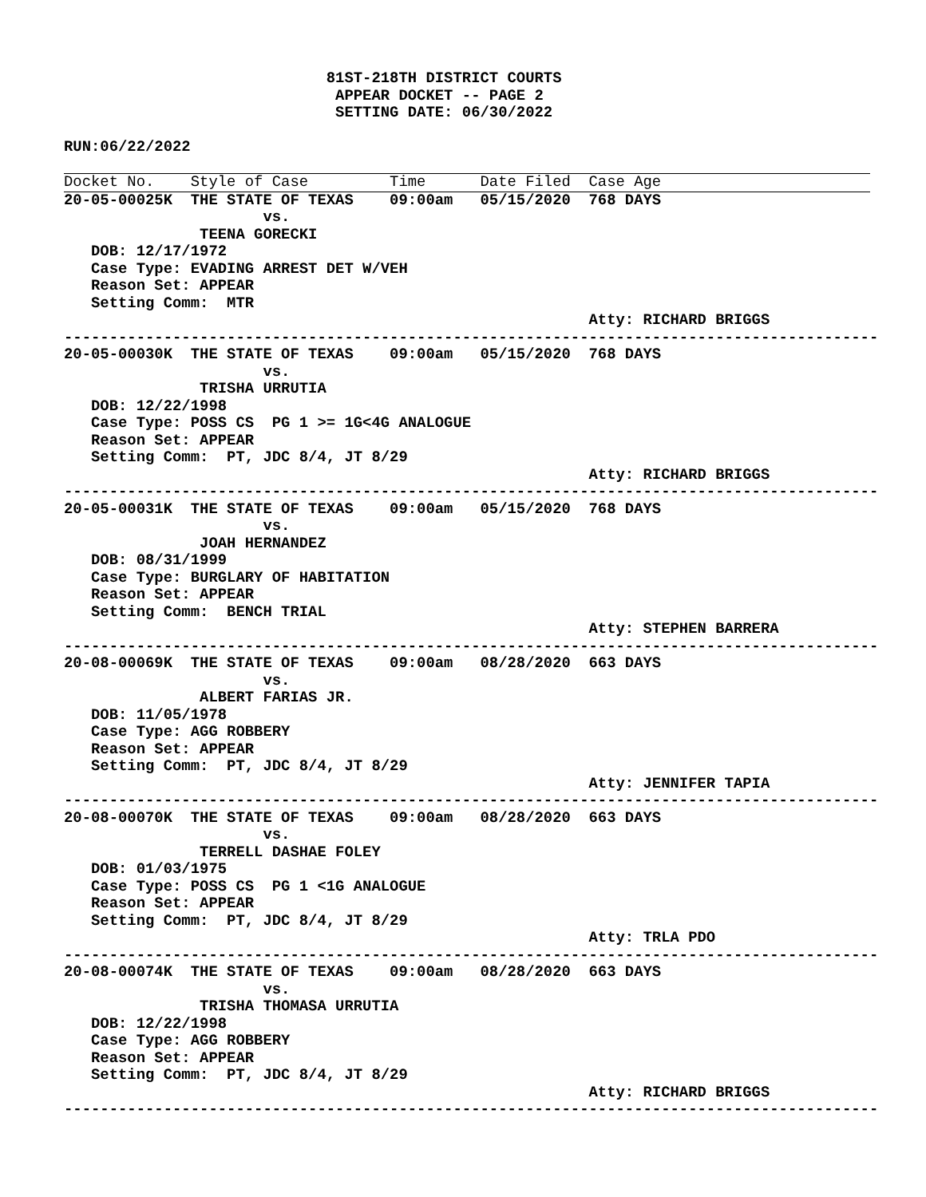81ST-218TH DISTRICT COURTS
                              APPEAR DOCKET -- PAGE 2
                              SETTING DATE: 06/30/2022

RUN:06/22/2022
Docket No.    Style of Case         Time      Date Filed  Case Age
20-05-00025K  THE STATE OF TEXAS    09:00am   05/15/2020  768 DAYS
                      vs.
               TEENA GORECKI
   DOB: 12/17/1972
   Case Type: EVADING ARREST DET W/VEH
   Reason Set: APPEAR
   Setting Comm:  MTR
                                                          Atty: RICHARD BRIGGS
------------------------------------------------------------------------------------------
20-05-00030K  THE STATE OF TEXAS    09:00am   05/15/2020  768 DAYS
                      vs.
               TRISHA URRUTIA
   DOB: 12/22/1998
   Case Type: POSS CS  PG 1 >= 1G<4G ANALOGUE
   Reason Set: APPEAR
   Setting Comm:  PT, JDC 8/4, JT 8/29
                                                          Atty: RICHARD BRIGGS
------------------------------------------------------------------------------------------
20-05-00031K  THE STATE OF TEXAS    09:00am   05/15/2020  768 DAYS
                      vs.
               JOAH HERNANDEZ
   DOB: 08/31/1999
   Case Type: BURGLARY OF HABITATION
   Reason Set: APPEAR
   Setting Comm:  BENCH TRIAL
                                                          Atty: STEPHEN BARRERA
------------------------------------------------------------------------------------------
20-08-00069K  THE STATE OF TEXAS    09:00am   08/28/2020  663 DAYS
                      vs.
               ALBERT FARIAS JR.
   DOB: 11/05/1978
   Case Type: AGG ROBBERY
   Reason Set: APPEAR
   Setting Comm:  PT, JDC 8/4, JT 8/29
                                                          Atty: JENNIFER TAPIA
------------------------------------------------------------------------------------------
20-08-00070K  THE STATE OF TEXAS    09:00am   08/28/2020  663 DAYS
                      vs.
               TERRELL DASHAE FOLEY
   DOB: 01/03/1975
   Case Type: POSS CS  PG 1 <1G ANALOGUE
   Reason Set: APPEAR
   Setting Comm:  PT, JDC 8/4, JT 8/29
                                                          Atty: TRLA PDO
------------------------------------------------------------------------------------------
20-08-00074K  THE STATE OF TEXAS    09:00am   08/28/2020  663 DAYS
                      vs.
               TRISHA THOMASA URRUTIA
   DOB: 12/22/1998
   Case Type: AGG ROBBERY
   Reason Set: APPEAR
   Setting Comm:  PT, JDC 8/4, JT 8/29
                                                          Atty: RICHARD BRIGGS
------------------------------------------------------------------------------------------